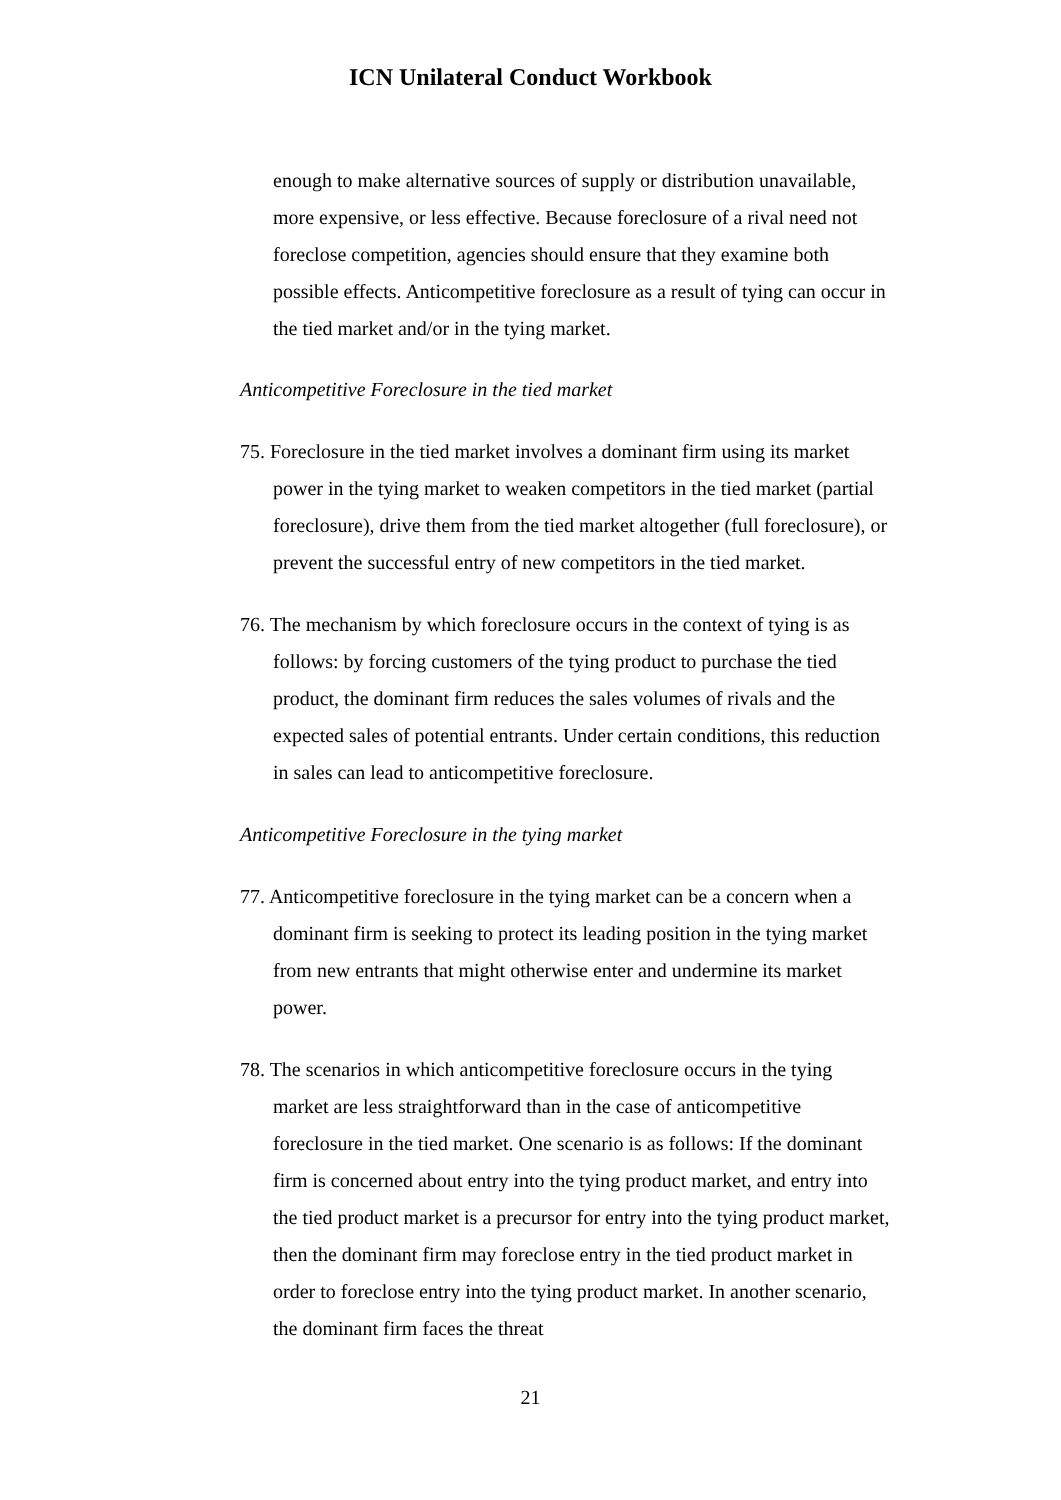ICN Unilateral Conduct Workbook
enough to make alternative sources of supply or distribution unavailable, more expensive, or less effective. Because foreclosure of a rival need not foreclose competition, agencies should ensure that they examine both possible effects. Anticompetitive foreclosure as a result of tying can occur in the tied market and/or in the tying market.
Anticompetitive Foreclosure in the tied market
75. Foreclosure in the tied market involves a dominant firm using its market power in the tying market to weaken competitors in the tied market (partial foreclosure), drive them from the tied market altogether (full foreclosure), or prevent the successful entry of new competitors in the tied market.
76. The mechanism by which foreclosure occurs in the context of tying is as follows: by forcing customers of the tying product to purchase the tied product, the dominant firm reduces the sales volumes of rivals and the expected sales of potential entrants. Under certain conditions, this reduction in sales can lead to anticompetitive foreclosure.
Anticompetitive Foreclosure in the tying market
77. Anticompetitive foreclosure in the tying market can be a concern when a dominant firm is seeking to protect its leading position in the tying market from new entrants that might otherwise enter and undermine its market power.
78. The scenarios in which anticompetitive foreclosure occurs in the tying market are less straightforward than in the case of anticompetitive foreclosure in the tied market. One scenario is as follows: If the dominant firm is concerned about entry into the tying product market, and entry into the tied product market is a precursor for entry into the tying product market, then the dominant firm may foreclose entry in the tied product market in order to foreclose entry into the tying product market. In another scenario, the dominant firm faces the threat
21